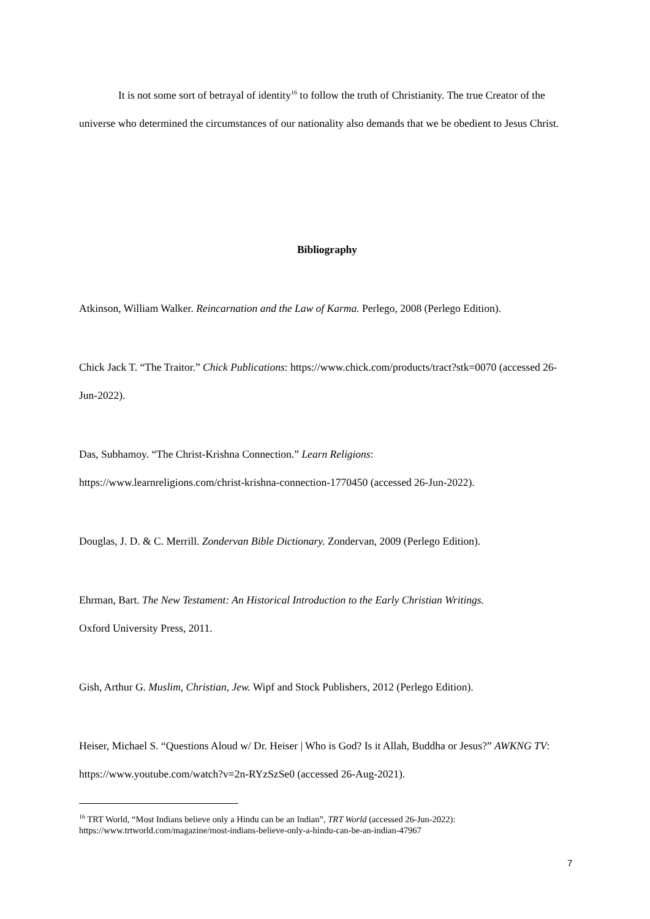It is not some sort of betrayal of identity<sup>16</sup> to follow the truth of Christianity. The true Creator of the universe who determined the circumstances of our nationality also demands that we be obedient to Jesus Christ.
Bibliography
Atkinson, William Walker. Reincarnation and the Law of Karma. Perlego, 2008 (Perlego Edition).
Chick Jack T. “The Traitor.” Chick Publications: https://www.chick.com/products/tract?stk=0070 (accessed 26-Jun-2022).
Das, Subhamoy. “The Christ-Krishna Connection.” Learn Religions:
https://www.learnreligions.com/christ-krishna-connection-1770450 (accessed 26-Jun-2022).
Douglas, J. D. & C. Merrill. Zondervan Bible Dictionary. Zondervan, 2009 (Perlego Edition).
Ehrman, Bart. The New Testament: An Historical Introduction to the Early Christian Writings.
Oxford University Press, 2011.
Gish, Arthur G. Muslim, Christian, Jew. Wipf and Stock Publishers, 2012 (Perlego Edition).
Heiser, Michael S. “Questions Aloud w/ Dr. Heiser | Who is God? Is it Allah, Buddha or Jesus?” AWKNG TV: https://www.youtube.com/watch?v=2n-RYzSzSe0 (accessed 26-Aug-2021).
<sup>16</sup> TRT World, “Most Indians believe only a Hindu can be an Indian”, TRT World (accessed 26-Jun-2022): https://www.trtworld.com/magazine/most-indians-believe-only-a-hindu-can-be-an-indian-47967
7